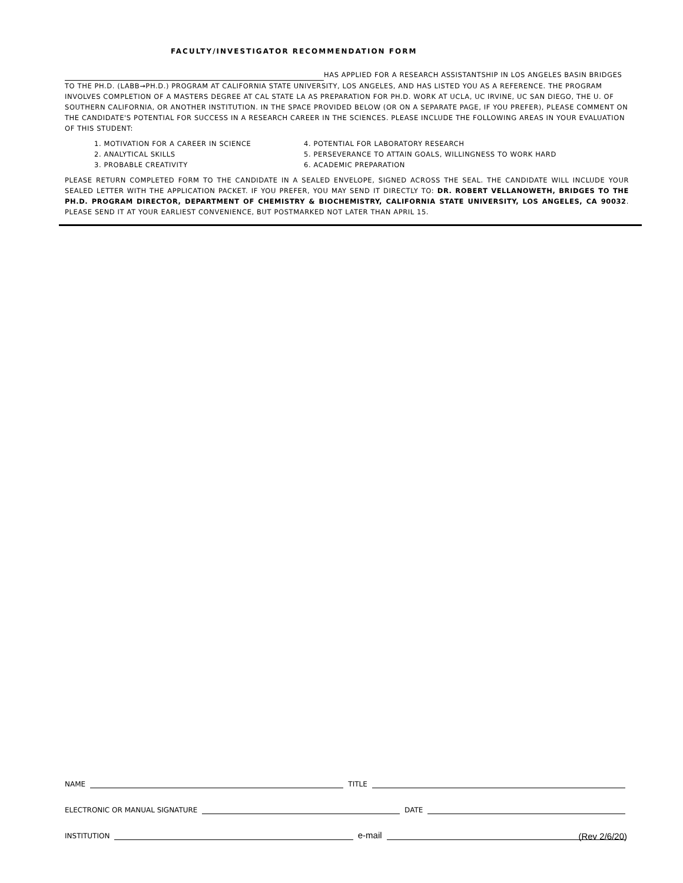FACULTY/INVESTIGATOR RECOMMENDATION FORM
HAS APPLIED FOR A RESEARCH ASSISTANTSHIP IN LOS ANGELES BASIN BRIDGES TO THE PH.D. (LABB→PH.D.) PROGRAM AT CALIFORNIA STATE UNIVERSITY, LOS ANGELES, AND HAS LISTED YOU AS A REFERENCE. THE PROGRAM INVOLVES COMPLETION OF A MASTERS DEGREE AT CAL STATE LA AS PREPARATION FOR PH.D. WORK AT UCLA, UC IRVINE, UC SAN DIEGO, THE U. OF
SOUTHERN CALIFORNIA, OR ANOTHER INSTITUTION. IN THE SPACE PROVIDED BELOW (OR ON A SEPARATE PAGE, IF YOU PREFER), PLEASE COMMENT ON
THE CANDIDATE'S POTENTIAL FOR SUCCESS IN A RESEARCH CAREER IN THE SCIENCES. PLEASE INCLUDE THE FOLLOWING AREAS IN YOUR EVALUATION OF THIS STUDENT:
1. MOTIVATION FOR A CAREER IN SCIENCE
2. ANALYTICAL SKILLS
3. PROBABLE CREATIVITY
4. POTENTIAL FOR LABORATORY RESEARCH
5. PERSEVERANCE TO ATTAIN GOALS, WILLINGNESS TO WORK HARD
6. ACADEMIC PREPARATION
PLEASE RETURN COMPLETED FORM TO THE CANDIDATE IN A SEALED ENVELOPE, SIGNED ACROSS THE SEAL. THE CANDIDATE WILL INCLUDE YOUR SEALED LETTER WITH THE APPLICATION PACKET. IF YOU PREFER, YOU MAY SEND IT DIRECTLY TO: DR. ROBERT VELLANOWETH, BRIDGES TO THE PH.D. PROGRAM DIRECTOR, DEPARTMENT OF CHEMISTRY & BIOCHEMISTRY, CALIFORNIA STATE UNIVERSITY, LOS ANGELES, CA 90032. PLEASE SEND IT AT YOUR EARLIEST CONVENIENCE, BUT POSTMARKED NOT LATER THAN APRIL 15.
NAME TITLE
ELECTRONIC OR MANUAL SIGNATURE DATE
INSTITUTION e-mail
(Rev 2/6/20)